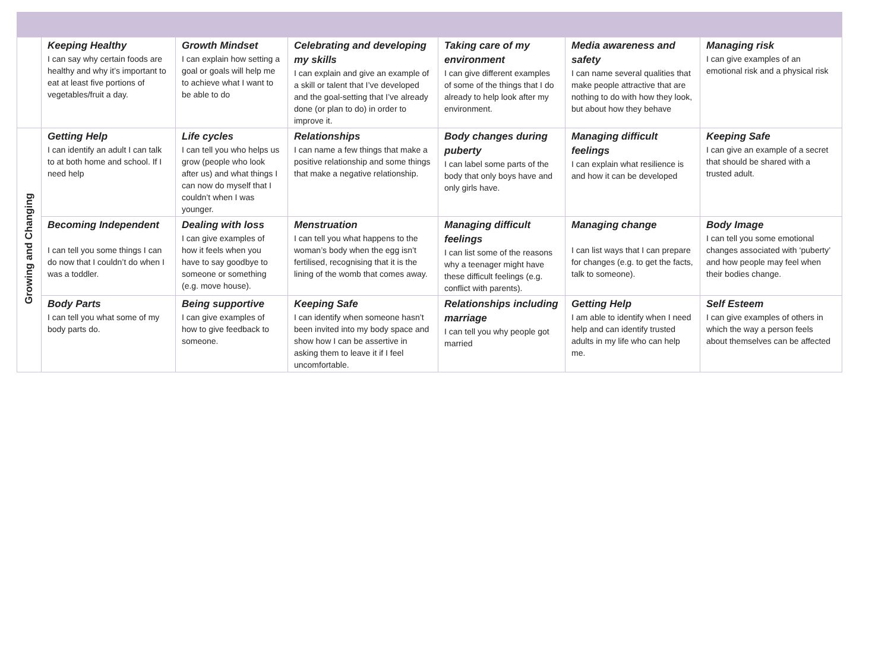| | Keeping Healthy I can say why certain foods are healthy and why it’s important to eat at least five portions of vegetables/fruit a day. | Growth Mindset I can explain how setting a goal or goals will help me to achieve what I want to be able to do | Celebrating and developing my skills I can explain and give an example of a skill or talent that I’ve developed and the goal-setting that I’ve already done (or plan to do) in order to improve it. | Taking care of my environment I can give different examples of some of the things that I do already to help look after my environment. | Media awareness and safety I can name several qualities that make people attractive that are nothing to do with how they look, but about how they behave | Managing risk I can give examples of an emotional risk and a physical risk |
| Growing and Changing | Getting Help I can identify an adult I can talk to at both home and school. If I need help | Life cycles I can tell you who helps us grow (people who look after us) and what things I can now do myself that I couldn’t when I was younger. | Relationships I can name a few things that make a positive relationship and some things that make a negative relationship. | Body changes during puberty I can label some parts of the body that only boys have and only girls have. | Managing difficult feelings I can explain what resilience is and how it can be developed | Keeping Safe I can give an example of a secret that should be shared with a trusted adult. |
| | Becoming Independent I can tell you some things I can do now that I couldn’t do when I was a toddler. | Dealing with loss I can give examples of how it feels when you have to say goodbye to someone or something (e.g. move house). | Menstruation I can tell you what happens to the woman’s body when the egg isn’t fertilised, recognising that it is the lining of the womb that comes away. | Managing difficult feelings I can list some of the reasons why a teenager might have these difficult feelings (e.g. conflict with parents). | Managing change I can list ways that I can prepare for changes (e.g. to get the facts, talk to someone). | Body Image I can tell you some emotional changes associated with ‘puberty’ and how people may feel when their bodies change. |
| | Body Parts I can tell you what some of my body parts do. | Being supportive I can give examples of how to give feedback to someone. | Keeping Safe I can identify when someone hasn’t been invited into my body space and show how I can be assertive in asking them to leave it if I feel uncomfortable. | Relationships including marriage I can tell you why people got married | Getting Help I am able to identify when I need help and can identify trusted adults in my life who can help me. | Self Esteem I can give examples of others in which the way a person feels about themselves can be affected |